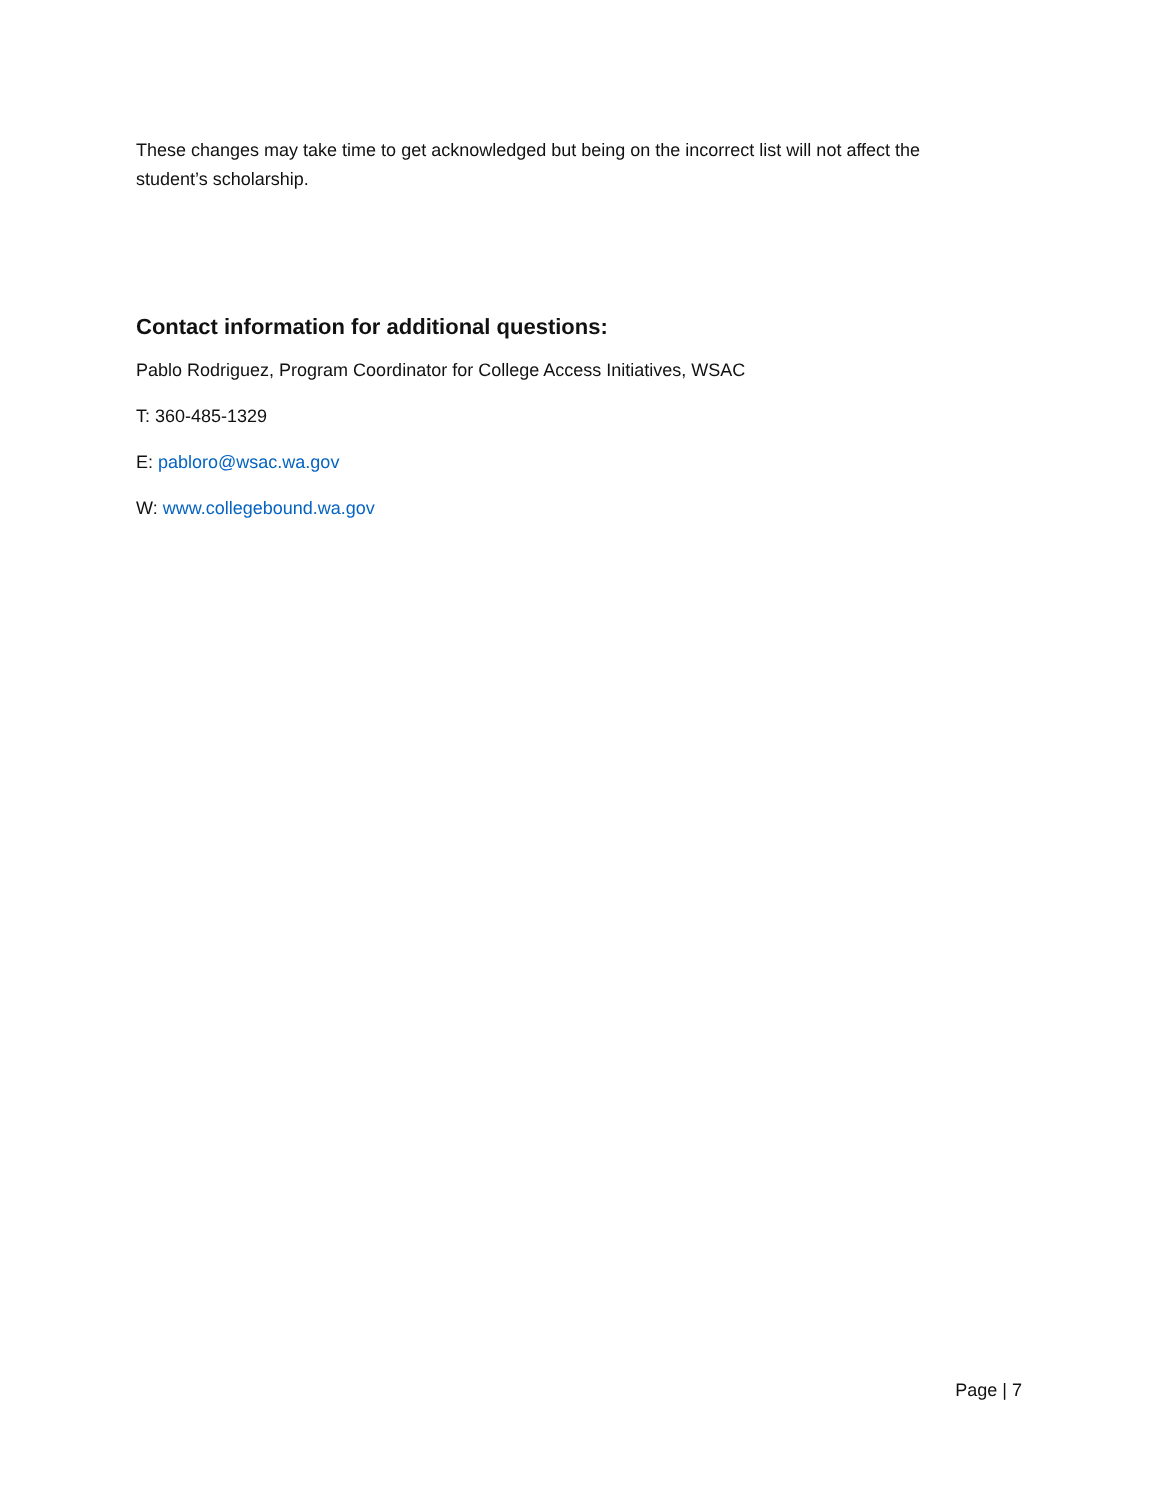These changes may take time to get acknowledged but being on the incorrect list will not affect the student’s scholarship.
Contact information for additional questions:
Pablo Rodriguez, Program Coordinator for College Access Initiatives, WSAC
T: 360-485-1329
E: pabloro@wsac.wa.gov
W: www.collegebound.wa.gov
Page | 7